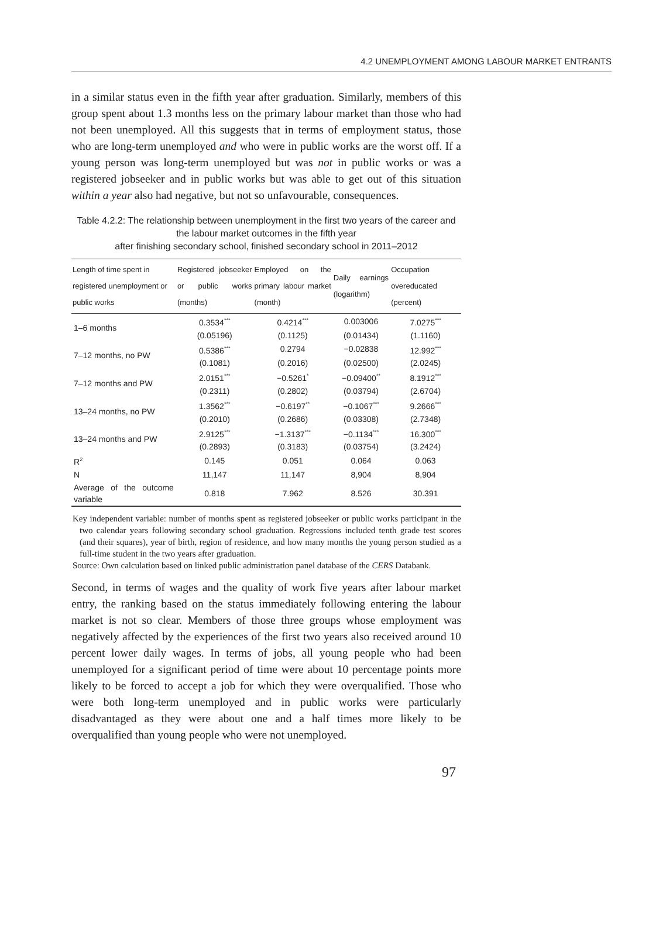4.2 UNEMPLOYMENT AMONG LABOUR MARKET ENTRANTS
in a similar status even in the fifth year after graduation. Similarly, members of this group spent about 1.3 months less on the primary labour market than those who had not been unemployed. All this suggests that in terms of employment status, those who are long-term unemployed and who were in public works are the worst off. If a young person was long-term unemployed but was not in public works or was a registered jobseeker and in public works but was able to get out of this situation within a year also had negative, but not so unfavourable, consequences.
Table 4.2.2: The relationship between unemployment in the first two years of the career and the labour market outcomes in the fifth year
after finishing secondary school, finished secondary school in 2011–2012
| Length of time spent in registered unemployment or public works | Registered jobseeker or public works (months) | Employed on the primary labour market (month) | Daily earnings (logarithm) | Occupation overeducated (percent) |
| --- | --- | --- | --- | --- |
| 1–6 months | 0.3534<sup>***</sup> | 0.4214<sup>***</sup> | 0.003006 | 7.0275<sup>***</sup> |
| | (0.05196) | (0.1125) | (0.01434) | (1.1160) |
| 7–12 months, no PW | 0.5386<sup>***</sup> | 0.2794 | −0.02838 | 12.992<sup>***</sup> |
| | (0.1081) | (0.2016) | (0.02500) | (2.0245) |
| 7–12 months and PW | 2.0151<sup>***</sup> | −0.5261<sup>*</sup> | −0.09400<sup>**</sup> | 8.1912<sup>***</sup> |
| | (0.2311) | (0.2802) | (0.03794) | (2.6704) |
| 13–24 months, no PW | 1.3562<sup>***</sup> | −0.6197<sup>**</sup> | −0.1067<sup>***</sup> | 9.2666<sup>***</sup> |
| | (0.2010) | (0.2686) | (0.03308) | (2.7348) |
| 13–24 months and PW | 2.9125<sup>***</sup> | −1.3137<sup>***</sup> | −0.1134<sup>***</sup> | 16.300<sup>***</sup> |
| | (0.2893) | (0.3183) | (0.03754) | (3.2424) |
| R<sup>2</sup> | 0.145 | 0.051 | 0.064 | 0.063 |
| N | 11,147 | 11,147 | 8,904 | 8,904 |
| Average of the outcome variable | 0.818 | 7.962 | 8.526 | 30.391 |
Key independent variable: number of months spent as registered jobseeker or public works participant in the two calendar years following secondary school graduation. Regressions included tenth grade test scores (and their squares), year of birth, region of residence, and how many months the young person studied as a full-time student in the two years after graduation.
Source: Own calculation based on linked public administration panel database of the CERS Databank.
Second, in terms of wages and the quality of work five years after labour market entry, the ranking based on the status immediately following entering the labour market is not so clear. Members of those three groups whose employment was negatively affected by the experiences of the first two years also received around 10 percent lower daily wages. In terms of jobs, all young people who had been unemployed for a significant period of time were about 10 percentage points more likely to be forced to accept a job for which they were overqualified. Those who were both long-term unemployed and in public works were particularly disadvantaged as they were about one and a half times more likely to be overqualified than young people who were not unemployed.
97